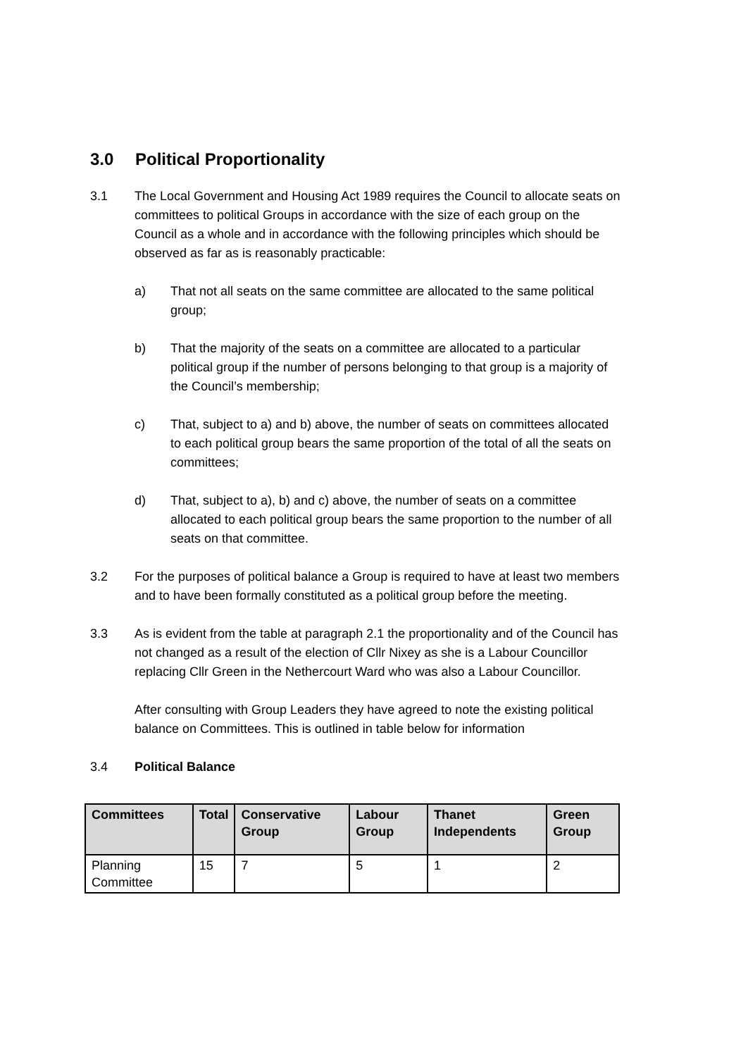3.0 Political Proportionality
3.1 The Local Government and Housing Act 1989 requires the Council to allocate seats on committees to political Groups in accordance with the size of each group on the Council as a whole and in accordance with the following principles which should be observed as far as is reasonably practicable:
a) That not all seats on the same committee are allocated to the same political group;
b) That the majority of the seats on a committee are allocated to a particular political group if the number of persons belonging to that group is a majority of the Council’s membership;
c) That, subject to a) and b) above, the number of seats on committees allocated to each political group bears the same proportion of the total of all the seats on committees;
d) That, subject to a), b) and c) above, the number of seats on a committee allocated to each political group bears the same proportion to the number of all seats on that committee.
3.2 For the purposes of political balance a Group is required to have at least two members and to have been formally constituted as a political group before the meeting.
3.3 As is evident from the table at paragraph 2.1 the proportionality and of the Council has not changed as a result of the election of Cllr Nixey as she is a Labour Councillor replacing Cllr Green in the Nethercourt Ward who was also a Labour Councillor.
After consulting with Group Leaders they have agreed to note the existing political balance on Committees. This is outlined in table below for information
3.4 Political Balance
| Committees | Total | Conservative Group | Labour Group | Thanet Independents | Green Group |
| --- | --- | --- | --- | --- | --- |
| Planning Committee | 15 | 7 | 5 | 1 | 2 |